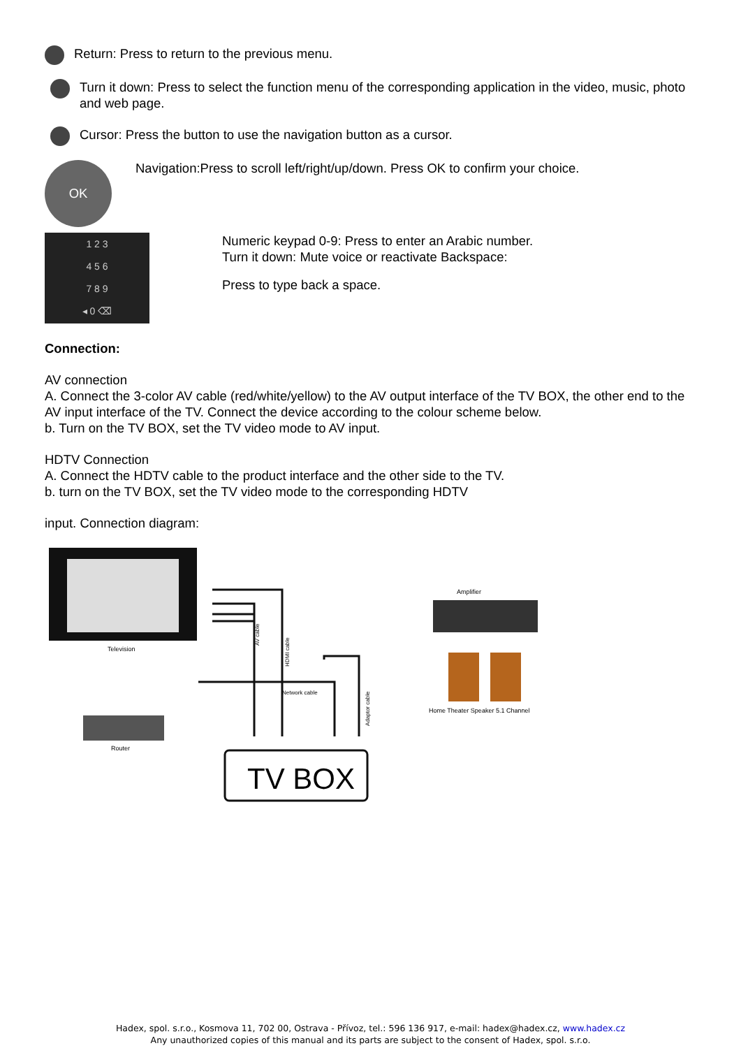Return: Press to return to the previous menu.
Turn it down: Press to select the function menu of the corresponding application in the video, music, photo and web page.
Cursor: Press the button to use the navigation button as a cursor.
OK
Navigation:Press to scroll left/right/up/down. Press OK to confirm your choice.
1 2 3
4 5 6
7 8 9
◂ 0 ⌫
Numeric keypad 0-9: Press to enter an Arabic number.
Turn it down: Mute voice or reactivate Backspace:
Press to type back a space.
Connection:
AV connection
A. Connect the 3-color AV cable (red/white/yellow) to the AV output interface of the TV BOX, the other end to the AV input interface of the TV. Connect the device according to the colour scheme below.
b. Turn on the TV BOX, set the TV video mode to AV input.
HDTV Connection
A. Connect the HDTV cable to the product interface and the other side to the TV.
b. turn on the TV BOX, set the TV video mode to the corresponding HDTV
input. Connection diagram:
Television
Router
AV cable
HDMI cable
Network cable
Adaptor cable
TV BOX
Amplifier
Home Theater Speaker 5.1 Channel
Hadex, spol. s.r.o., Kosmova 11, 702 00, Ostrava - Přívoz, tel.: 596 136 917, e-mail: hadex@hadex.cz, www.hadex.cz
Any unauthorized copies of this manual and its parts are subject to the consent of Hadex, spol. s.r.o.